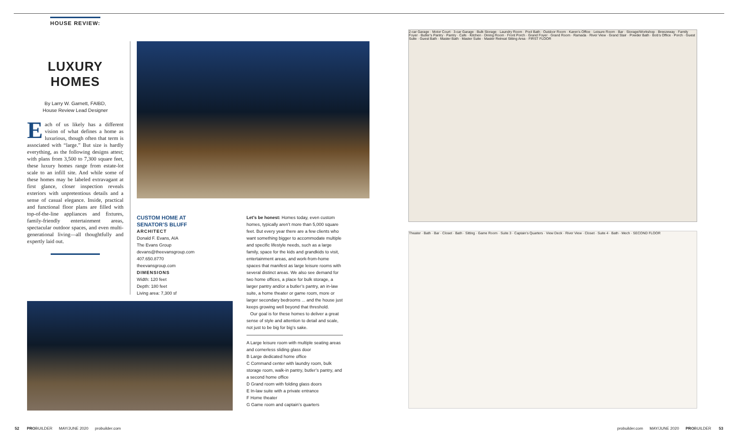HOUSE REVIEW:
LUXURY HOMES
By Larry W. Garnett, FAIBD,
House Review Lead Designer
Each of us likely has a different vision of what defines a home as luxurious, though often that term is associated with “large.” But size is hardly everything, as the following designs attest; with plans from 3,500 to 7,300 square feet, these luxury homes range from estate-lot scale to an infill site. And while some of these homes may be labeled extravagant at first glance, closer inspection reveals exteriors with unpretentious details and a sense of casual elegance. Inside, practical and functional floor plans are filled with top-of-the-line appliances and fixtures, family-friendly entertainment areas, spectacular outdoor spaces, and even multi-generational living—all thoughtfully and expertly laid out.
CUSTOM HOME AT
SENATOR’S BLUFF
ARCHITECT
Donald F. Evans, AIA
The Evans Group
devans@theevansgroup.com
407.650.8770
theevansgroup.com
DIMENSIONS
Width: 120 feet
Depth: 180 feet
Living area: 7,300 sf
Let’s be honest: Homes today, even custom homes, typically aren’t more than 5,000 square feet. But every year there are a few clients who want something bigger to accommodate multiple and specific lifestyle needs, such as a large family, space for the kids and grandkids to visit, entertainment areas, and work-from-home spaces that manifest as large leisure rooms with several distinct areas. We also see demand for two home offices, a place for bulk storage, a larger pantry and/or a butler’s pantry, an in-law suite, a home theater or game room, more or larger secondary bedrooms ... and the house just keeps growing well beyond that threshold.
Our goal is for these homes to deliver a great sense of style and attention to detail and scale, not just to be big for big’s sake.
A Large leisure room with multiple seating areas and cornerless sliding glass door
B Large dedicated home office
C Command center with laundry room, bulk storage room, walk-in pantry, butler’s pantry, and a second home office
D Grand room with folding glass doors
E In-law suite with a private entrance
F Home theater
G Game room and captain’s quarters
2-car Garage · Motor Court · 3-car Garage · Bulk Storage · Laundry Room · Pool Bath · Outdoor Room · Karen’s Office · Leisure Room · Bar · Storage/Workshop · Breezeway · Family Foyer · Butler’s Pantry · Pantry · Cafe · Kitchen · Dining Room · Front Porch · Grand Foyer · Grand Room · Ramada · River View · Grand Stair · Powder Bath · Bob’s Office · Porch · Guest Suite · Guest Bath · Master Bath · Master Suite · Master Retreat Sitting Area · FIRST FLOOR
Theater · Bath · Bar · Closet · Bath · Sitting · Game Room · Suite 3 · Captain’s Quarters · View Deck · River View · Closet · Suite 4 · Bath · Mech · SECOND FLOOR
52 PROBUILDER MAY/JUNE 2020 probuilder.com
probuilder.com MAY/JUNE 2020 PROBUILDER 53